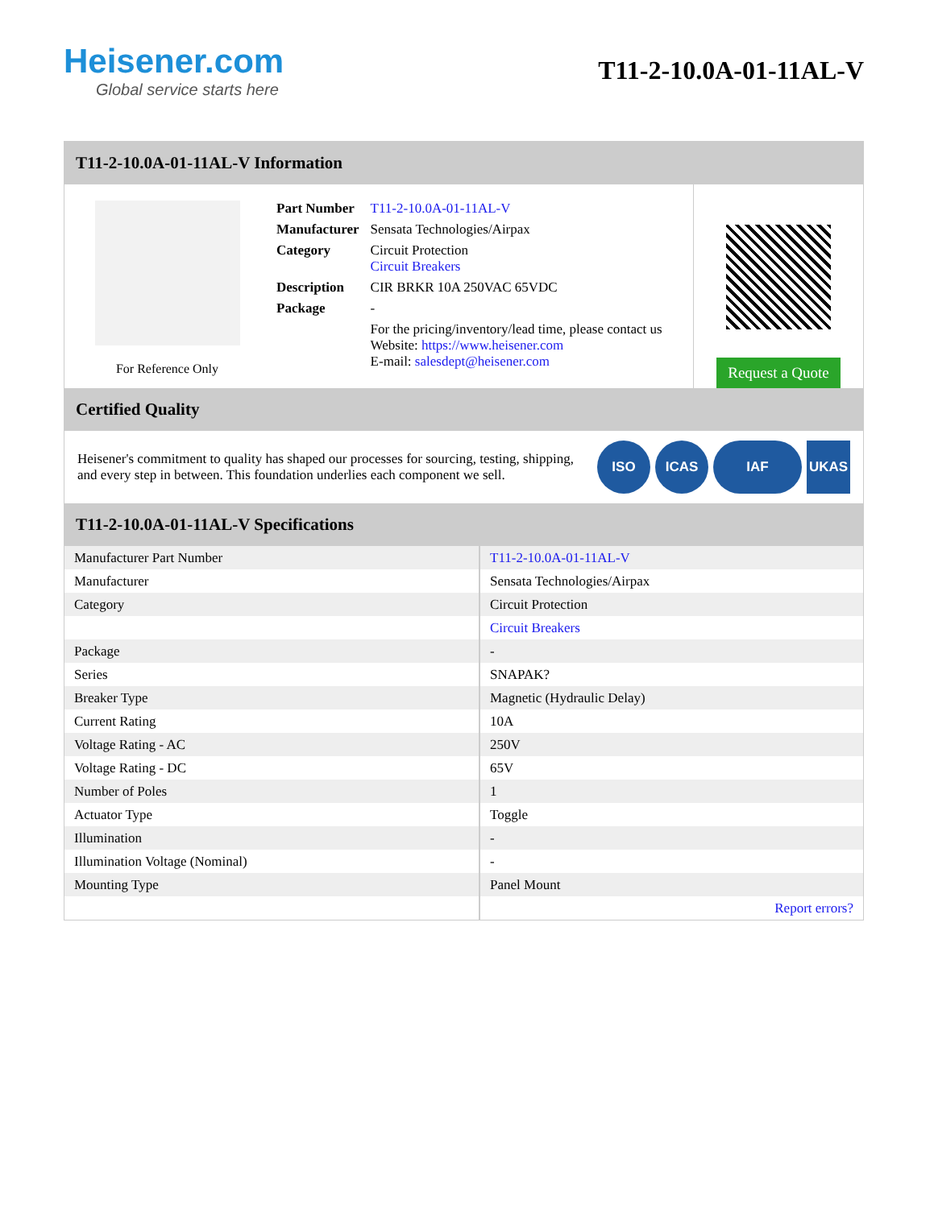Heisener.com
Global service starts here
T11-2-10.0A-01-11AL-V
T11-2-10.0A-01-11AL-V Information
For Reference Only
| Part Number | T11-2-10.0A-01-11AL-V |
| Manufacturer | Sensata Technologies/Airpax |
| Category | Circuit Protection Circuit Breakers |
| Description | CIR BRKR 10A 250VAC 65VDC |
| Package | - |
| | For the pricing/inventory/lead time, please contact us Website: https://www.heisener.com E-mail: salesdept@heisener.com |
Request a Quote
Certified Quality
Heisener's commitment to quality has shaped our processes for sourcing, testing, shipping, and every step in between. This foundation underlies each component we sell.
ISO ICAS IAF UKAS
T11-2-10.0A-01-11AL-V Specifications
| Manufacturer Part Number | T11-2-10.0A-01-11AL-V |
| Manufacturer | Sensata Technologies/Airpax |
| Category | Circuit Protection |
| | Circuit Breakers |
| Package | - |
| Series | SNAPAK? |
| Breaker Type | Magnetic (Hydraulic Delay) |
| Current Rating | 10A |
| Voltage Rating - AC | 250V |
| Voltage Rating - DC | 65V |
| Number of Poles | 1 |
| Actuator Type | Toggle |
| Illumination | - |
| Illumination Voltage (Nominal) | - |
| Mounting Type | Panel Mount |
| | Report errors? |